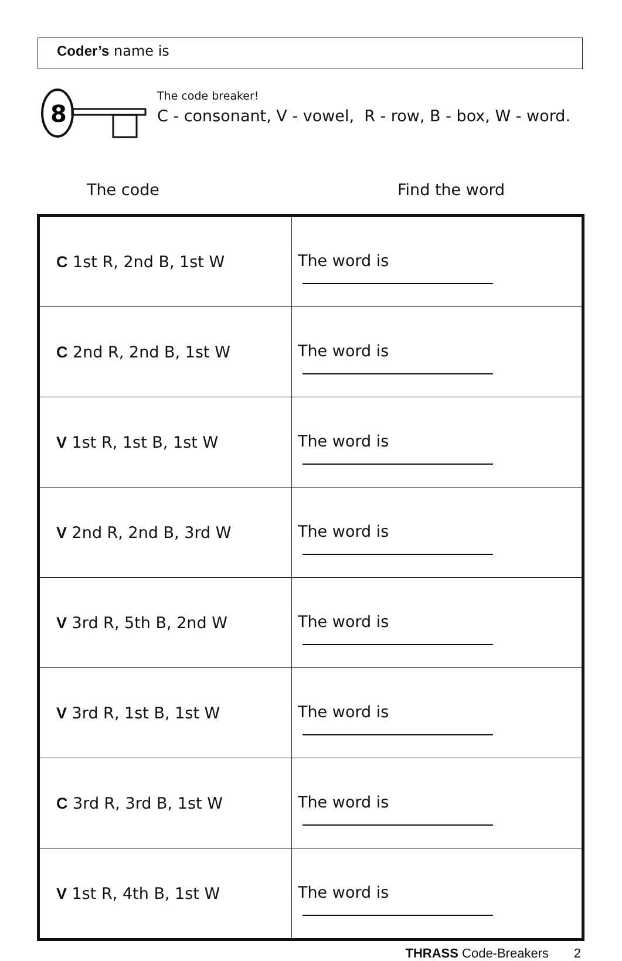Coder’s name is
8
The code breaker!
C - consonant, V - vowel, R - row, B - box, W - word.
The code Find the word
| C 1st R, 2nd B, 1st W | The word is |
| C 2nd R, 2nd B, 1st W | The word is |
| V 1st R, 1st B, 1st W | The word is |
| V 2nd R, 2nd B, 3rd W | The word is |
| V 3rd R, 5th B, 2nd W | The word is |
| V 3rd R, 1st B, 1st W | The word is |
| C 3rd R, 3rd B, 1st W | The word is |
| V 1st R, 4th B, 1st W | The word is |
THRASS Code-Breakers 2